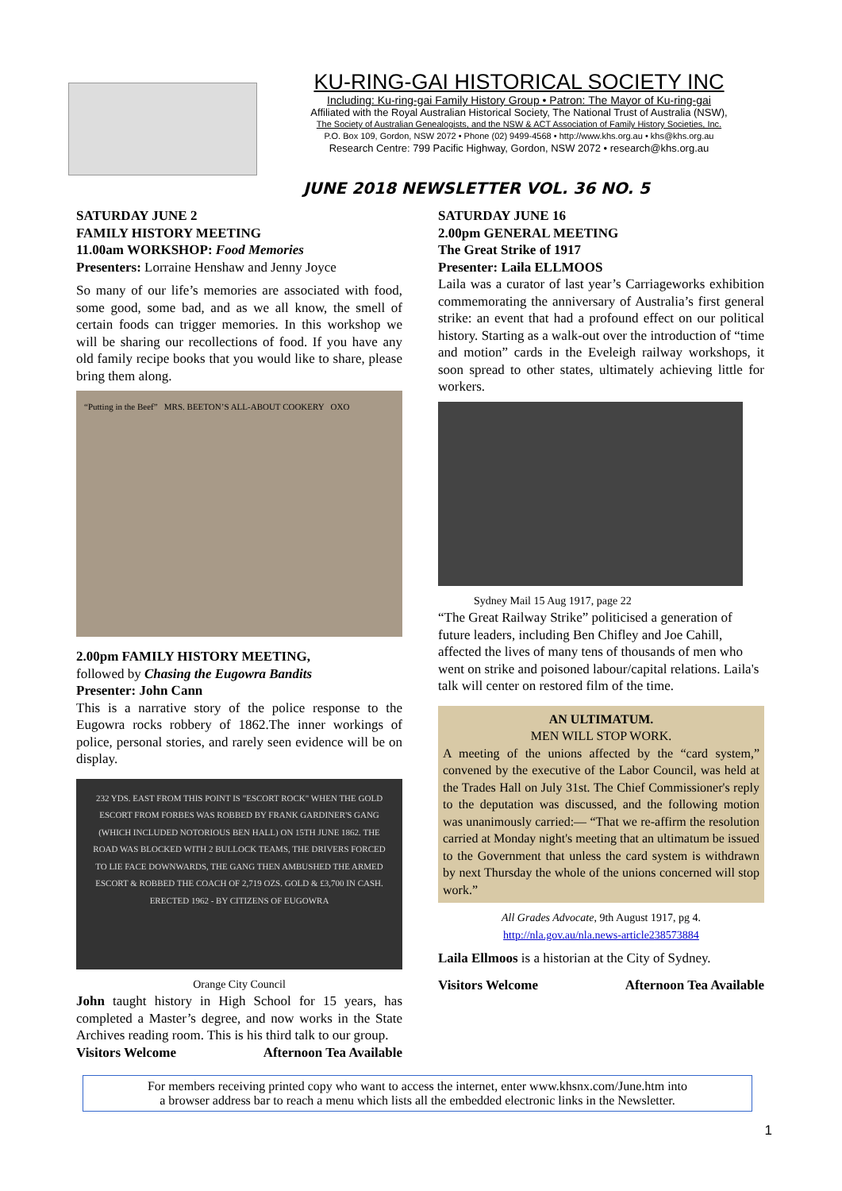KU-RING-GAI HISTORICAL SOCIETY INC
Including: Ku-ring-gai Family History Group • Patron: The Mayor of Ku-ring-gai
Affiliated with the Royal Australian Historical Society, The National Trust of Australia (NSW),
The Society of Australian Genealogists, and the NSW & ACT Association of Family History Societies, Inc.
P.O. Box 109, Gordon, NSW 2072 • Phone (02) 9499-4568 • http://www.khs.org.au • khs@khs.org.au
Research Centre: 799 Pacific Highway, Gordon, NSW 2072 • research@khs.org.au
JUNE 2018 NEWSLETTER VOL. 36 NO. 5
SATURDAY JUNE 2
FAMILY HISTORY MEETING
11.00am WORKSHOP: Food Memories
Presenters: Lorraine Henshaw and Jenny Joyce
So many of our life’s memories are associated with food, some good, some bad, and as we all know, the smell of certain foods can trigger memories. In this workshop we will be sharing our recollections of food. If you have any old family recipe books that you would like to share, please bring them along.
“Putting in the Beef” MRS. BEETON’S ALL-ABOUT COOKERY OXO
2.00pm FAMILY HISTORY MEETING,
followed by Chasing the Eugowra Bandits
Presenter: John Cann
This is a narrative story of the police response to the Eugowra rocks robbery of 1862.The inner workings of police, personal stories, and rarely seen evidence will be on display.
232 YDS. EAST FROM THIS POINT IS "ESCORT ROCK" WHEN THE GOLD ESCORT FROM FORBES WAS ROBBED BY FRANK GARDINER'S GANG (WHICH INCLUDED NOTORIOUS BEN HALL) ON 15TH JUNE 1862. THE ROAD WAS BLOCKED WITH 2 BULLOCK TEAMS, THE DRIVERS FORCED TO LIE FACE DOWNWARDS, THE GANG THEN AMBUSHED THE ARMED ESCORT & ROBBED THE COACH OF 2,719 OZS. GOLD & £3,700 IN CASH. ERECTED 1962 - BY CITIZENS OF EUGOWRA
Orange City Council
John taught history in High School for 15 years, has completed a Master’s degree, and now works in the State Archives reading room. This is his third talk to our group.
Visitors Welcome Afternoon Tea Available
SATURDAY JUNE 16
2.00pm GENERAL MEETING
The Great Strike of 1917
Presenter: Laila ELLMOOS
Laila was a curator of last year’s Carriageworks exhibition commemorating the anniversary of Australia’s first general strike: an event that had a profound effect on our political history. Starting as a walk-out over the introduction of “time and motion” cards in the Eveleigh railway workshops, it soon spread to other states, ultimately achieving little for workers.
Sydney Mail 15 Aug 1917, page 22
“The Great Railway Strike” politicised a generation of future leaders, including Ben Chifley and Joe Cahill, affected the lives of many tens of thousands of men who went on strike and poisoned labour/capital relations. Laila's talk will center on restored film of the time.
AN ULTIMATUM.
MEN WILL STOP WORK.
A meeting of the unions affected by the “card system,” convened by the executive of the Labor Council, was held at the Trades Hall on July 31st. The Chief Commissioner's reply to the deputation was discussed, and the following motion was unanimously carried:— “That we re-affirm the resolution carried at Monday night's meeting that an ultimatum be issued to the Government that unless the card system is withdrawn by next Thursday the whole of the unions concerned will stop work.”
All Grades Advocate, 9th August 1917, pg 4.
http://nla.gov.au/nla.news-article238573884
Laila Ellmoos is a historian at the City of Sydney.
Visitors Welcome Afternoon Tea Available
For members receiving printed copy who want to access the internet, enter www.khsnx.com/June.htm into
a browser address bar to reach a menu which lists all the embedded electronic links in the Newsletter.
1